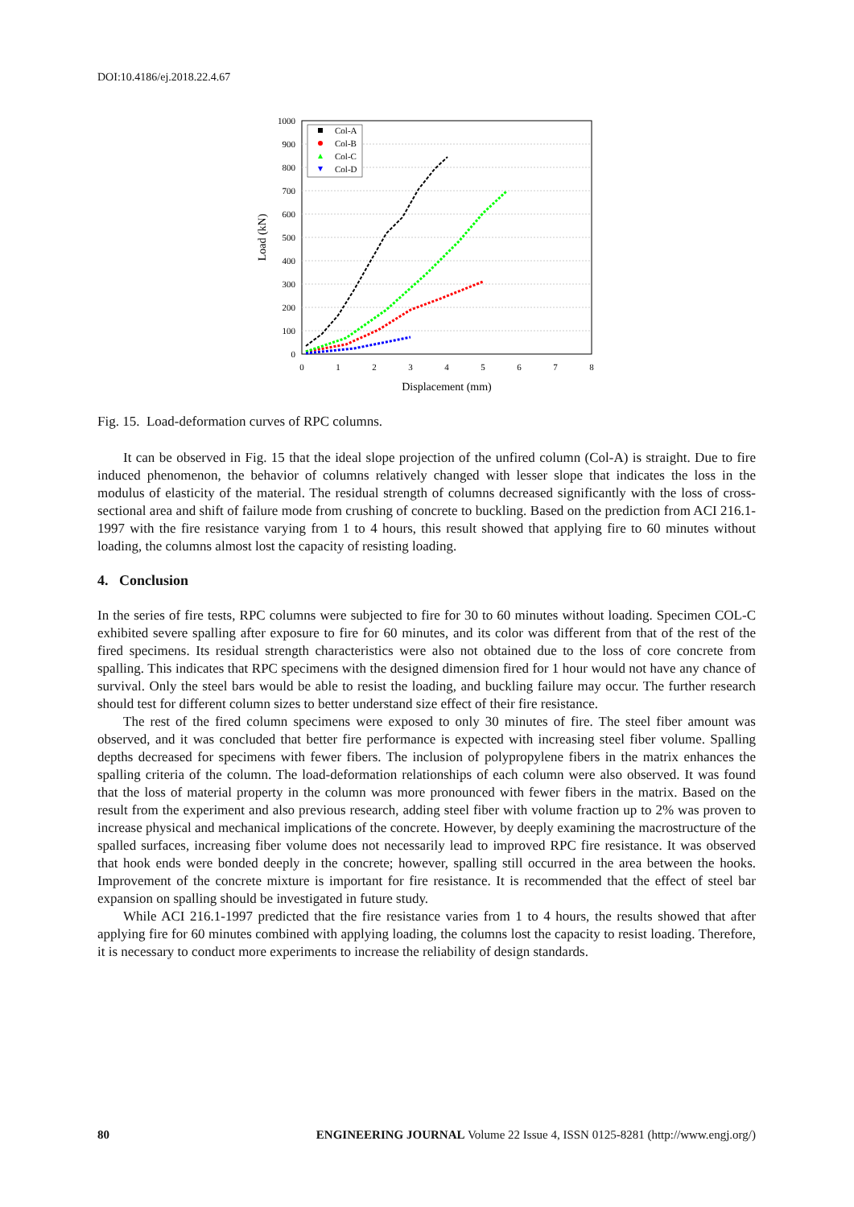DOI:10.4186/ej.2018.22.4.67
1000
900
800
700
600
500
400
300
200
100
0
0
1
2
3
4
5
6
7
8
Displacement (mm)
Load (kN)
Col-A
Col-B
Col-C
Col-D
Fig. 15. Load-deformation curves of RPC columns.
It can be observed in Fig. 15 that the ideal slope projection of the unfired column (Col-A) is straight. Due to fire induced phenomenon, the behavior of columns relatively changed with lesser slope that indicates the loss in the modulus of elasticity of the material. The residual strength of columns decreased significantly with the loss of cross-sectional area and shift of failure mode from crushing of concrete to buckling. Based on the prediction from ACI 216.1-1997 with the fire resistance varying from 1 to 4 hours, this result showed that applying fire to 60 minutes without loading, the columns almost lost the capacity of resisting loading.
4. Conclusion
In the series of fire tests, RPC columns were subjected to fire for 30 to 60 minutes without loading. Specimen COL-C exhibited severe spalling after exposure to fire for 60 minutes, and its color was different from that of the rest of the fired specimens. Its residual strength characteristics were also not obtained due to the loss of core concrete from spalling. This indicates that RPC specimens with the designed dimension fired for 1 hour would not have any chance of survival. Only the steel bars would be able to resist the loading, and buckling failure may occur. The further research should test for different column sizes to better understand size effect of their fire resistance.
The rest of the fired column specimens were exposed to only 30 minutes of fire. The steel fiber amount was observed, and it was concluded that better fire performance is expected with increasing steel fiber volume. Spalling depths decreased for specimens with fewer fibers. The inclusion of polypropylene fibers in the matrix enhances the spalling criteria of the column. The load-deformation relationships of each column were also observed. It was found that the loss of material property in the column was more pronounced with fewer fibers in the matrix. Based on the result from the experiment and also previous research, adding steel fiber with volume fraction up to 2% was proven to increase physical and mechanical implications of the concrete. However, by deeply examining the macrostructure of the spalled surfaces, increasing fiber volume does not necessarily lead to improved RPC fire resistance. It was observed that hook ends were bonded deeply in the concrete; however, spalling still occurred in the area between the hooks. Improvement of the concrete mixture is important for fire resistance. It is recommended that the effect of steel bar expansion on spalling should be investigated in future study.
While ACI 216.1-1997 predicted that the fire resistance varies from 1 to 4 hours, the results showed that after applying fire for 60 minutes combined with applying loading, the columns lost the capacity to resist loading. Therefore, it is necessary to conduct more experiments to increase the reliability of design standards.
80 ENGINEERING JOURNAL Volume 22 Issue 4, ISSN 0125-8281 (http://www.engj.org/)